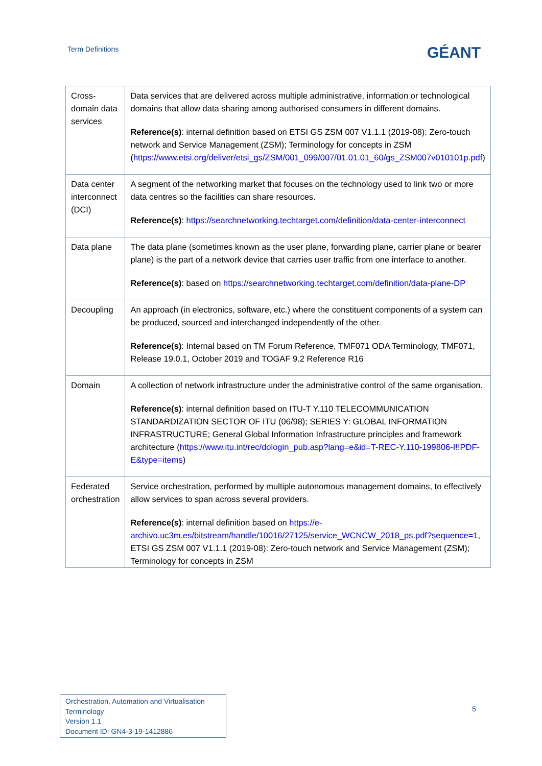Term Definitions
GÉANT
| Cross-domain data services | Data services that are delivered across multiple administrative, information or technological domains that allow data sharing among authorised consumers in different domains. Reference(s) : internal definition based on ETSI GS ZSM 007 V1.1.1 (2019-08): Zero-touch network and Service Management (ZSM); Terminology for concepts in ZSM ( https://www.etsi.org/deliver/etsi_gs/ZSM/001_099/007/01.01.01_60/gs_ZSM007v010101p.pdf ) |
| Data center interconnect (DCI) | A segment of the networking market that focuses on the technology used to link two or more data centres so the facilities can share resources. Reference(s) : https://searchnetworking.techtarget.com/definition/data-center-interconnect |
| Data plane | The data plane (sometimes known as the user plane, forwarding plane, carrier plane or bearer plane) is the part of a network device that carries user traffic from one interface to another. Reference(s) : based on https://searchnetworking.techtarget.com/definition/data-plane-DP |
| Decoupling | An approach (in electronics, software, etc.) where the constituent components of a system can be produced, sourced and interchanged independently of the other. Reference(s) : Internal based on TM Forum Reference, TMF071 ODA Terminology, TMF071, Release 19.0.1, October 2019 and TOGAF 9.2 Reference R16 |
| Domain | A collection of network infrastructure under the administrative control of the same organisation. Reference(s) : internal definition based on ITU-T Y.110 TELECOMMUNICATION STANDARDIZATION SECTOR OF ITU (06/98); SERIES Y: GLOBAL INFORMATION INFRASTRUCTURE; General Global Information Infrastructure principles and framework architecture ( https://www.itu.int/rec/dologin_pub.asp?lang=e&id=T-REC-Y.110-199806-I!!PDF-E&type=items ) |
| Federated orchestration | Service orchestration, performed by multiple autonomous management domains, to effectively allow services to span across several providers. Reference(s) : internal definition based on https://e-archivo.uc3m.es/bitstream/handle/10016/27125/service_WCNCW_2018_ps.pdf?sequence=1 , ETSI GS ZSM 007 V1.1.1 (2019-08): Zero-touch network and Service Management (ZSM); Terminology for concepts in ZSM |
Orchestration, Automation and Virtualisation Terminology
Version 1.1
Document ID: GN4-3-19-1412886
5